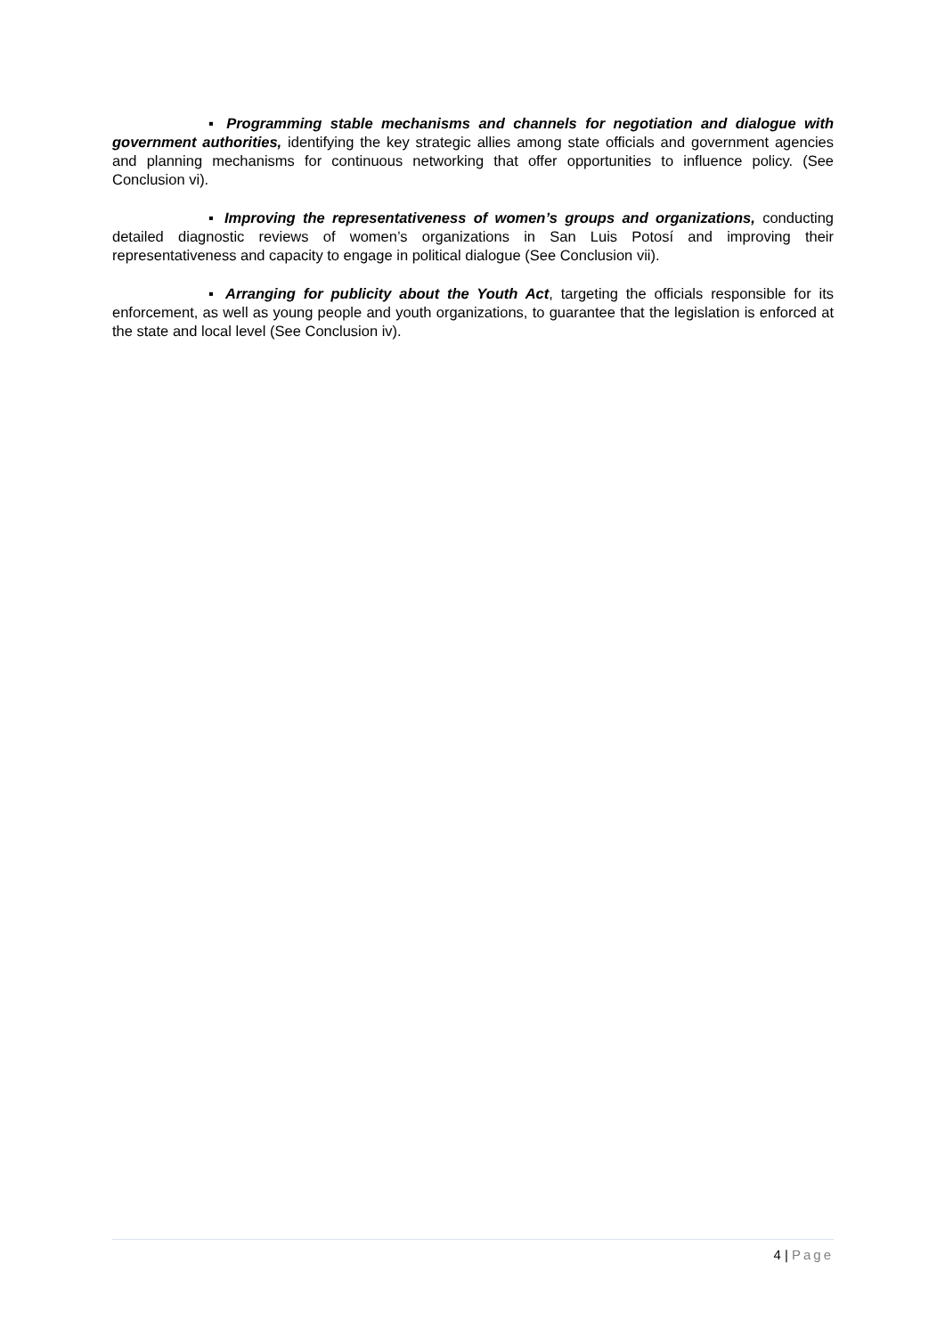▪ Programming stable mechanisms and channels for negotiation and dialogue with government authorities, identifying the key strategic allies among state officials and government agencies and planning mechanisms for continuous networking that offer opportunities to influence policy. (See Conclusion vi).
▪ Improving the representativeness of women’s groups and organizations, conducting detailed diagnostic reviews of women’s organizations in San Luis Potosí and improving their representativeness and capacity to engage in political dialogue (See Conclusion vii).
▪ Arranging for publicity about the Youth Act, targeting the officials responsible for its enforcement, as well as young people and youth organizations, to guarantee that the legislation is enforced at the state and local level (See Conclusion iv).
4 | Page